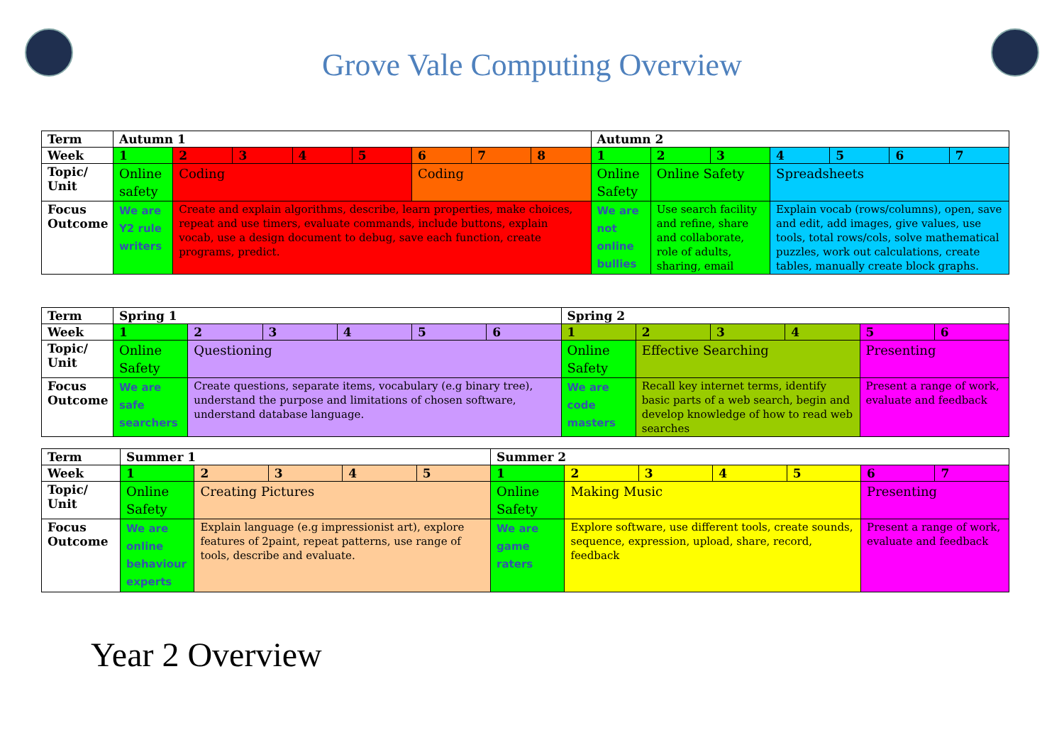Grove Vale Computing Overview
| Term | Autumn 1 | | | | | | | | Autumn 2 | | | | | | |
| --- | --- | --- | --- | --- | --- | --- | --- | --- | --- | --- | --- | --- | --- | --- | --- |
| Week | 1 | 2 | 3 | 4 | 5 | 6 | 7 | 8 | 1 | 2 | 3 | 4 | 5 | 6 | 7 |
| Topic/ Unit | Online safety | Coding | | | | Coding | | | Online Safety | Online Safety | | Spreadsheets | | | |
| Focus Outcome | We are Y2 rule writers | Create and explain algorithms, describe, learn properties, make choices, repeat and use timers, evaluate commands, include buttons, explain vocab, use a design document to debug, save each function, create programs, predict. | | | | | | | We are not online bullies | Use search facility and refine, share and collaborate, role of adults, sharing, email | | Explain vocab (rows/columns), open, save and edit, add images, give values, use tools, total rows/cols, solve mathematical puzzles, work out calculations, create tables, manually create block graphs. | | | |
| Term | Spring 1 | | | | | | Spring 2 | | | | | |
| --- | --- | --- | --- | --- | --- | --- | --- | --- | --- | --- | --- | --- |
| Week | 1 | 2 | 3 | 4 | 5 | 6 | 1 | 2 | 3 | 4 | 5 | 6 |
| Topic/ Unit | Online Safety | Questioning | | | | | Online Safety | Effective Searching | | | Presenting | |
| Focus Outcome | We are safe searchers | Create questions, separate items, vocabulary (e.g binary tree), understand the purpose and limitations of chosen software, understand database language. | | | | | We are code masters | Recall key internet terms, identify basic parts of a web search, begin and develop knowledge of how to read web searches | | | Present a range of work, evaluate and feedback | |
| Term | Summer 1 | | | | | Summer 2 | | | | | | |
| --- | --- | --- | --- | --- | --- | --- | --- | --- | --- | --- | --- | --- |
| Week | 1 | 2 | 3 | 4 | 5 | 1 | 2 | 3 | 4 | 5 | 6 | 7 |
| Topic/ Unit | Online Safety | Creating Pictures | | | | Online Safety | Making Music | | | | Presenting | |
| Focus Outcome | We are online behaviour experts | Explain language (e.g impressionist art), explore features of 2paint, repeat patterns, use range of tools, describe and evaluate. | | | | We are game raters | Explore software, use different tools, create sounds, sequence, expression, upload, share, record, feedback | | | | Present a range of work, evaluate and feedback | |
Year 2 Overview